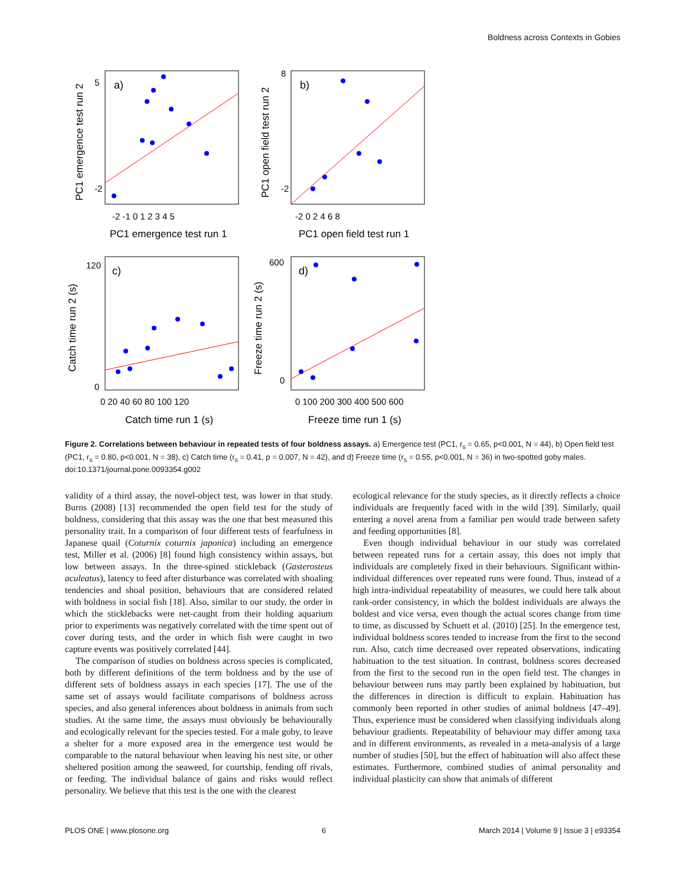Boldness across Contexts in Gobies
a)
b)
c)
d)
-2 -1 0 1 2 3 4 5
-2 0 2 4 6 8
0 20 40 60 80 100 120
0 100 200 300 400 500 600
PC1 emergence test run 1
PC1 open field test run 1
Catch time run 1 (s)
Freeze time run 1 (s)
-2
5
-2
8
120
0
600
0
PC1 emergence test run 2
PC1 open field test run 2
Catch time run 2 (s)
Freeze time run 2 (s)
Figure 2. Correlations between behaviour in repeated tests of four boldness assays. a) Emergence test (PC1, r<sub>s</sub> = 0.65, p<0.001, N = 44), b) Open field test (PC1, r<sub>s</sub> = 0.80, p<0.001, N = 38), c) Catch time (r<sub>s</sub> = 0.41, p = 0.007, N = 42), and d) Freeze time (r<sub>s</sub> = 0.55, p<0.001, N = 36) in two-spotted goby males.
doi:10.1371/journal.pone.0093354.g002
validity of a third assay, the novel-object test, was lower in that study. Burns (2008) [13] recommended the open field test for the study of boldness, considering that this assay was the one that best measured this personality trait. In a comparison of four different tests of fearfulness in Japanese quail (Coturnix coturnix japonica) including an emergence test, Miller et al. (2006) [8] found high consistency within assays, but low between assays. In the three-spined stickleback (Gasterosteus aculeatus), latency to feed after disturbance was correlated with shoaling tendencies and shoal position, behaviours that are considered related with boldness in social fish [18]. Also, similar to our study, the order in which the sticklebacks were net-caught from their holding aquarium prior to experiments was negatively correlated with the time spent out of cover during tests, and the order in which fish were caught in two capture events was positively correlated [44].
The comparison of studies on boldness across species is complicated, both by different definitions of the term boldness and by the use of different sets of boldness assays in each species [17]. The use of the same set of assays would facilitate comparisons of boldness across species, and also general inferences about boldness in animals from such studies. At the same time, the assays must obviously be behaviourally and ecologically relevant for the species tested. For a male goby, to leave a shelter for a more exposed area in the emergence test would be comparable to the natural behaviour when leaving his nest site, or other sheltered position among the seaweed, for courtship, fending off rivals, or feeding. The individual balance of gains and risks would reflect personality. We believe that this test is the one with the clearest
ecological relevance for the study species, as it directly reflects a choice individuals are frequently faced with in the wild [39]. Similarly, quail entering a novel arena from a familiar pen would trade between safety and feeding opportunities [8].
Even though individual behaviour in our study was correlated between repeated runs for a certain assay, this does not imply that individuals are completely fixed in their behaviours. Significant within-individual differences over repeated runs were found. Thus, instead of a high intra-individual repeatability of measures, we could here talk about rank-order consistency, in which the boldest individuals are always the boldest and vice versa, even though the actual scores change from time to time, as discussed by Schuett et al. (2010) [25]. In the emergence test, individual boldness scores tended to increase from the first to the second run. Also, catch time decreased over repeated observations, indicating habituation to the test situation. In contrast, boldness scores decreased from the first to the second run in the open field test. The changes in behaviour between runs may partly been explained by habituation, but the differences in direction is difficult to explain. Habituation has commonly been reported in other studies of animal boldness [47–49]. Thus, experience must be considered when classifying individuals along behaviour gradients. Repeatability of behaviour may differ among taxa and in different environments, as revealed in a meta-analysis of a large number of studies [50], but the effect of habituation will also affect these estimates. Furthermore, combined studies of animal personality and individual plasticity can show that animals of different
PLOS ONE | www.plosone.org 6 March 2014 | Volume 9 | Issue 3 | e93354